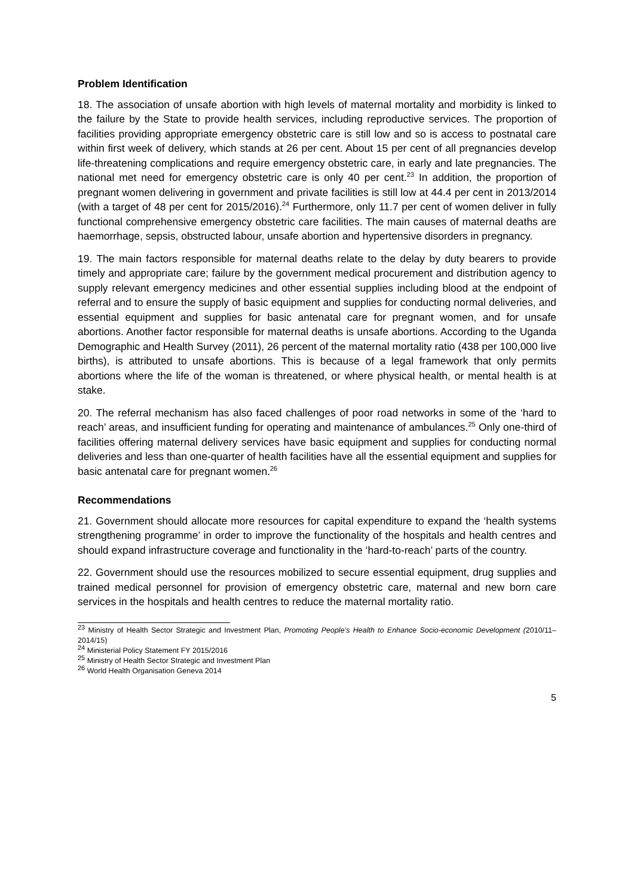Problem Identification
18. The association of unsafe abortion with high levels of maternal mortality and morbidity is linked to the failure by the State to provide health services, including reproductive services. The proportion of facilities providing appropriate emergency obstetric care is still low and so is access to postnatal care within first week of delivery, which stands at 26 per cent. About 15 per cent of all pregnancies develop life-threatening complications and require emergency obstetric care, in early and late pregnancies. The national met need for emergency obstetric care is only 40 per cent.<sup>23</sup> In addition, the proportion of pregnant women delivering in government and private facilities is still low at 44.4 per cent in 2013/2014 (with a target of 48 per cent for 2015/2016).<sup>24</sup> Furthermore, only 11.7 per cent of women deliver in fully functional comprehensive emergency obstetric care facilities. The main causes of maternal deaths are haemorrhage, sepsis, obstructed labour, unsafe abortion and hypertensive disorders in pregnancy.
19. The main factors responsible for maternal deaths relate to the delay by duty bearers to provide timely and appropriate care; failure by the government medical procurement and distribution agency to supply relevant emergency medicines and other essential supplies including blood at the endpoint of referral and to ensure the supply of basic equipment and supplies for conducting normal deliveries, and essential equipment and supplies for basic antenatal care for pregnant women, and for unsafe abortions. Another factor responsible for maternal deaths is unsafe abortions. According to the Uganda Demographic and Health Survey (2011), 26 percent of the maternal mortality ratio (438 per 100,000 live births), is attributed to unsafe abortions. This is because of a legal framework that only permits abortions where the life of the woman is threatened, or where physical health, or mental health is at stake.
20. The referral mechanism has also faced challenges of poor road networks in some of the ‘hard to reach’ areas, and insufficient funding for operating and maintenance of ambulances.<sup>25</sup> Only one-third of facilities offering maternal delivery services have basic equipment and supplies for conducting normal deliveries and less than one-quarter of health facilities have all the essential equipment and supplies for basic antenatal care for pregnant women.<sup>26</sup>
Recommendations
21. Government should allocate more resources for capital expenditure to expand the ‘health systems strengthening programme’ in order to improve the functionality of the hospitals and health centres and should expand infrastructure coverage and functionality in the ‘hard-to-reach’ parts of the country.
22. Government should use the resources mobilized to secure essential equipment, drug supplies and trained medical personnel for provision of emergency obstetric care, maternal and new born care services in the hospitals and health centres to reduce the maternal mortality ratio.
<sup>23</sup> Ministry of Health Sector Strategic and Investment Plan, Promoting People’s Health to Enhance Socio-economic Development (2010/11–2014/15)
<sup>24</sup> Ministerial Policy Statement FY 2015/2016
<sup>25</sup> Ministry of Health Sector Strategic and Investment Plan
<sup>26</sup> World Health Organisation Geneva 2014
5